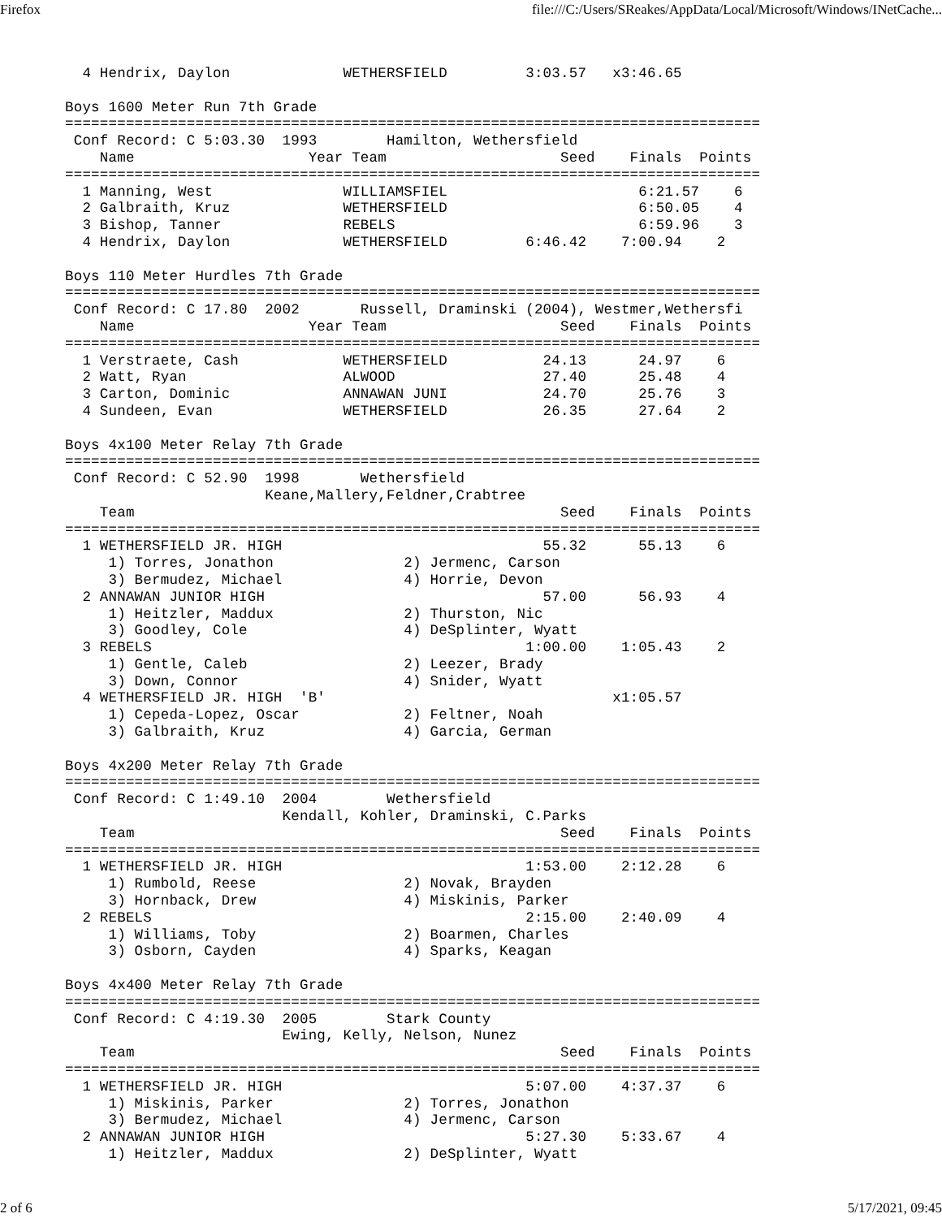Firefox file:///C:/Users/SReakes/AppData/Local/Microsoft/Windows/INetCache...
  4 Hendrix, Daylon             WETHERSFIELD         3:03.57   x3:46.65

Boys 1600 Meter Run 7th Grade
================================================================================
 Conf Record: C 5:03.30  1993        Hamilton, Wethersfield
    Name                    Year Team                    Seed    Finals  Points
================================================================================
  1 Manning, West               WILLIAMSFIEL                      6:21.57    6
  2 Galbraith, Kruz             WETHERSFIELD                      6:50.05    4
  3 Bishop, Tanner              REBELS                            6:59.96    3
  4 Hendrix, Daylon             WETHERSFIELD         6:46.42    7:00.94    2

Boys 110 Meter Hurdles 7th Grade
================================================================================
 Conf Record: C 17.80  2002       Russell, Draminski (2004), Westmer,Wethersfi
    Name                    Year Team                    Seed    Finals  Points
================================================================================
  1 Verstraete, Cash            WETHERSFIELD           24.13      24.97    6
  2 Watt, Ryan                  ALWOOD                 27.40      25.48    4
  3 Carton, Dominic             ANNAWAN JUNI           24.70      25.76    3
  4 Sundeen, Evan               WETHERSFIELD           26.35      27.64    2

Boys 4x100 Meter Relay 7th Grade
================================================================================
 Conf Record: C 52.90  1998       Wethersfield
                       Keane,Mallery,Feldner,Crabtree
    Team                                                 Seed    Finals  Points
================================================================================
  1 WETHERSFIELD JR. HIGH                              55.32      55.13    6
     1) Torres, Jonathon               2) Jermenc, Carson
     3) Bermudez, Michael              4) Horrie, Devon
  2 ANNAWAN JUNIOR HIGH                                57.00      56.93    4
     1) Heitzler, Maddux               2) Thurston, Nic
     3) Goodley, Cole                  4) DeSplinter, Wyatt
  3 REBELS                                           1:00.00    1:05.43    2
     1) Gentle, Caleb                  2) Leezer, Brady
     3) Down, Connor                   4) Snider, Wyatt
  4 WETHERSFIELD JR. HIGH  'B'                                 x1:05.57
     1) Cepeda-Lopez, Oscar            2) Feltner, Noah
     3) Galbraith, Kruz                4) Garcia, German

Boys 4x200 Meter Relay 7th Grade
================================================================================
 Conf Record: C 1:49.10  2004        Wethersfield
                         Kendall, Kohler, Draminski, C.Parks
    Team                                                 Seed    Finals  Points
================================================================================
  1 WETHERSFIELD JR. HIGH                            1:53.00    2:12.28    6
     1) Rumbold, Reese                 2) Novak, Brayden
     3) Hornback, Drew                 4) Miskinis, Parker
  2 REBELS                                           2:15.00    2:40.09    4
     1) Williams, Toby                 2) Boarmen, Charles
     3) Osborn, Cayden                 4) Sparks, Keagan

Boys 4x400 Meter Relay 7th Grade
================================================================================
 Conf Record: C 4:19.30  2005        Stark County
                         Ewing, Kelly, Nelson, Nunez
    Team                                                 Seed    Finals  Points
================================================================================
  1 WETHERSFIELD JR. HIGH                            5:07.00    4:37.37    6
     1) Miskinis, Parker               2) Torres, Jonathon
     3) Bermudez, Michael              4) Jermenc, Carson
  2 ANNAWAN JUNIOR HIGH                              5:27.30    5:33.67    4
     1) Heitzler, Maddux               2) DeSplinter, Wyatt
2 of 6 5/17/2021, 09:45